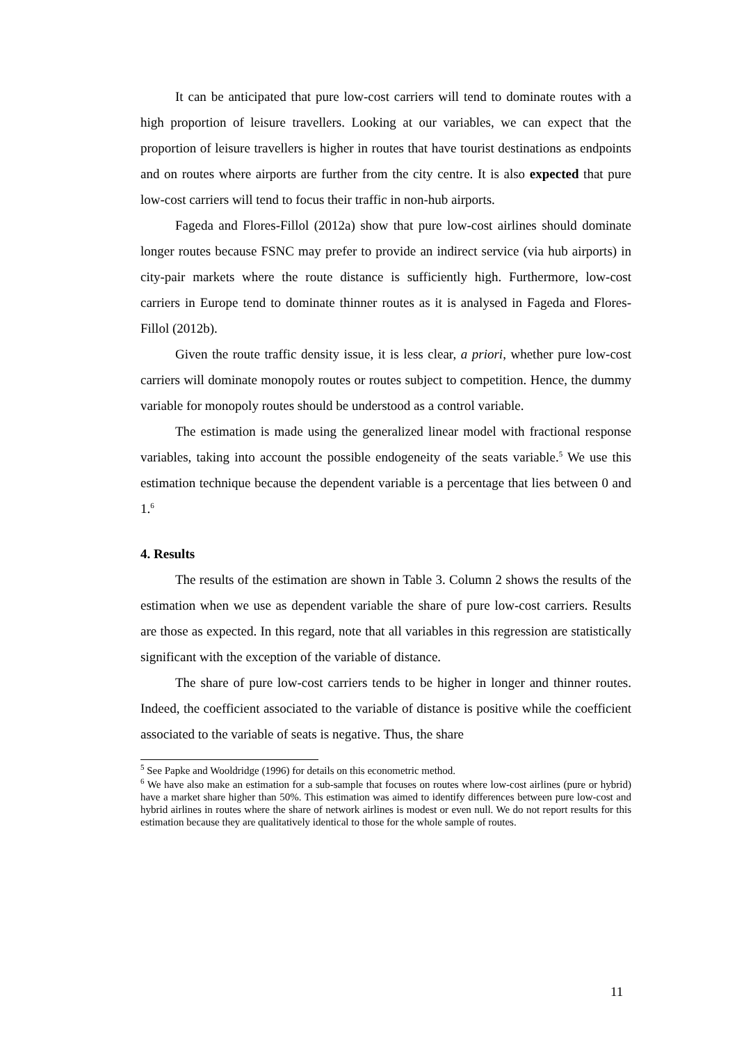It can be anticipated that pure low-cost carriers will tend to dominate routes with a high proportion of leisure travellers. Looking at our variables, we can expect that the proportion of leisure travellers is higher in routes that have tourist destinations as endpoints and on routes where airports are further from the city centre. It is also expected that pure low-cost carriers will tend to focus their traffic in non-hub airports.
Fageda and Flores-Fillol (2012a) show that pure low-cost airlines should dominate longer routes because FSNC may prefer to provide an indirect service (via hub airports) in city-pair markets where the route distance is sufficiently high. Furthermore, low-cost carriers in Europe tend to dominate thinner routes as it is analysed in Fageda and Flores-Fillol (2012b).
Given the route traffic density issue, it is less clear, a priori, whether pure low-cost carriers will dominate monopoly routes or routes subject to competition. Hence, the dummy variable for monopoly routes should be understood as a control variable.
The estimation is made using the generalized linear model with fractional response variables, taking into account the possible endogeneity of the seats variable.<sup>5</sup> We use this estimation technique because the dependent variable is a percentage that lies between 0 and 1.<sup>6</sup>
4. Results
The results of the estimation are shown in Table 3. Column 2 shows the results of the estimation when we use as dependent variable the share of pure low-cost carriers. Results are those as expected. In this regard, note that all variables in this regression are statistically significant with the exception of the variable of distance.
The share of pure low-cost carriers tends to be higher in longer and thinner routes. Indeed, the coefficient associated to the variable of distance is positive while the coefficient associated to the variable of seats is negative. Thus, the share
<sup>5</sup> See Papke and Wooldridge (1996) for details on this econometric method.
<sup>6</sup> We have also make an estimation for a sub-sample that focuses on routes where low-cost airlines (pure or hybrid) have a market share higher than 50%. This estimation was aimed to identify differences between pure low-cost and hybrid airlines in routes where the share of network airlines is modest or even null. We do not report results for this estimation because they are qualitatively identical to those for the whole sample of routes.
11